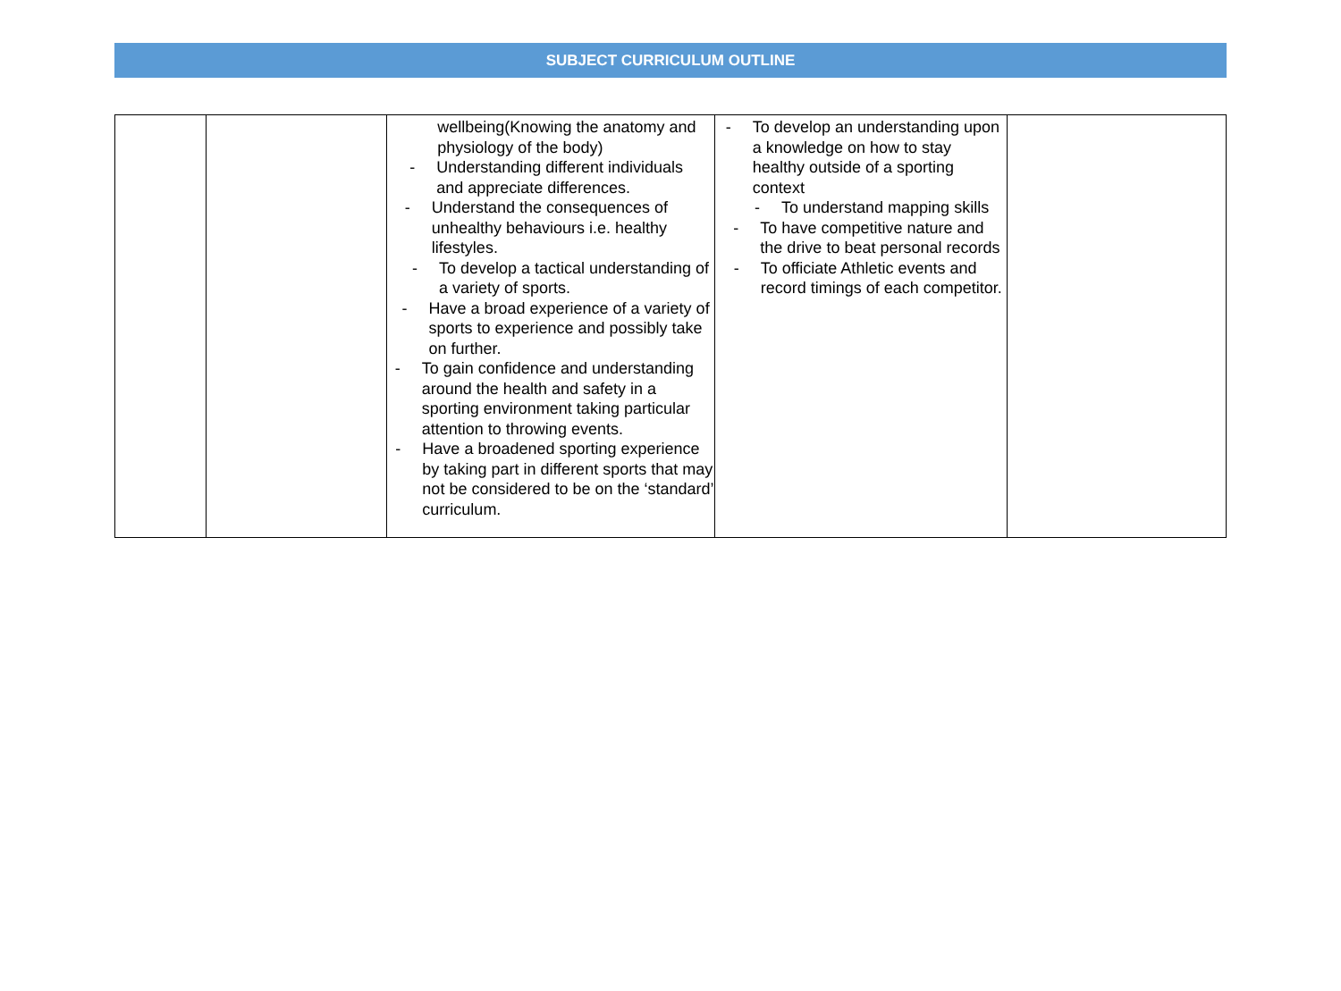SUBJECT CURRICULUM OUTLINE
| | | wellbeing(Knowing the anatomy and physiology of the body) - Understanding different individuals and appreciate differences. - Understand the consequences of unhealthy behaviours i.e. healthy lifestyles. - To develop a tactical understanding of a variety of sports. - Have a broad experience of a variety of sports to experience and possibly take on further. - To gain confidence and understanding around the health and safety in a sporting environment taking particular attention to throwing events. - Have a broadened sporting experience by taking part in different sports that may not be considered to be on the ‘standard’ curriculum. | - To develop an understanding upon a knowledge on how to stay healthy outside of a sporting context - To understand mapping skills - To have competitive nature and the drive to beat personal records - To officiate Athletic events and record timings of each competitor. | |